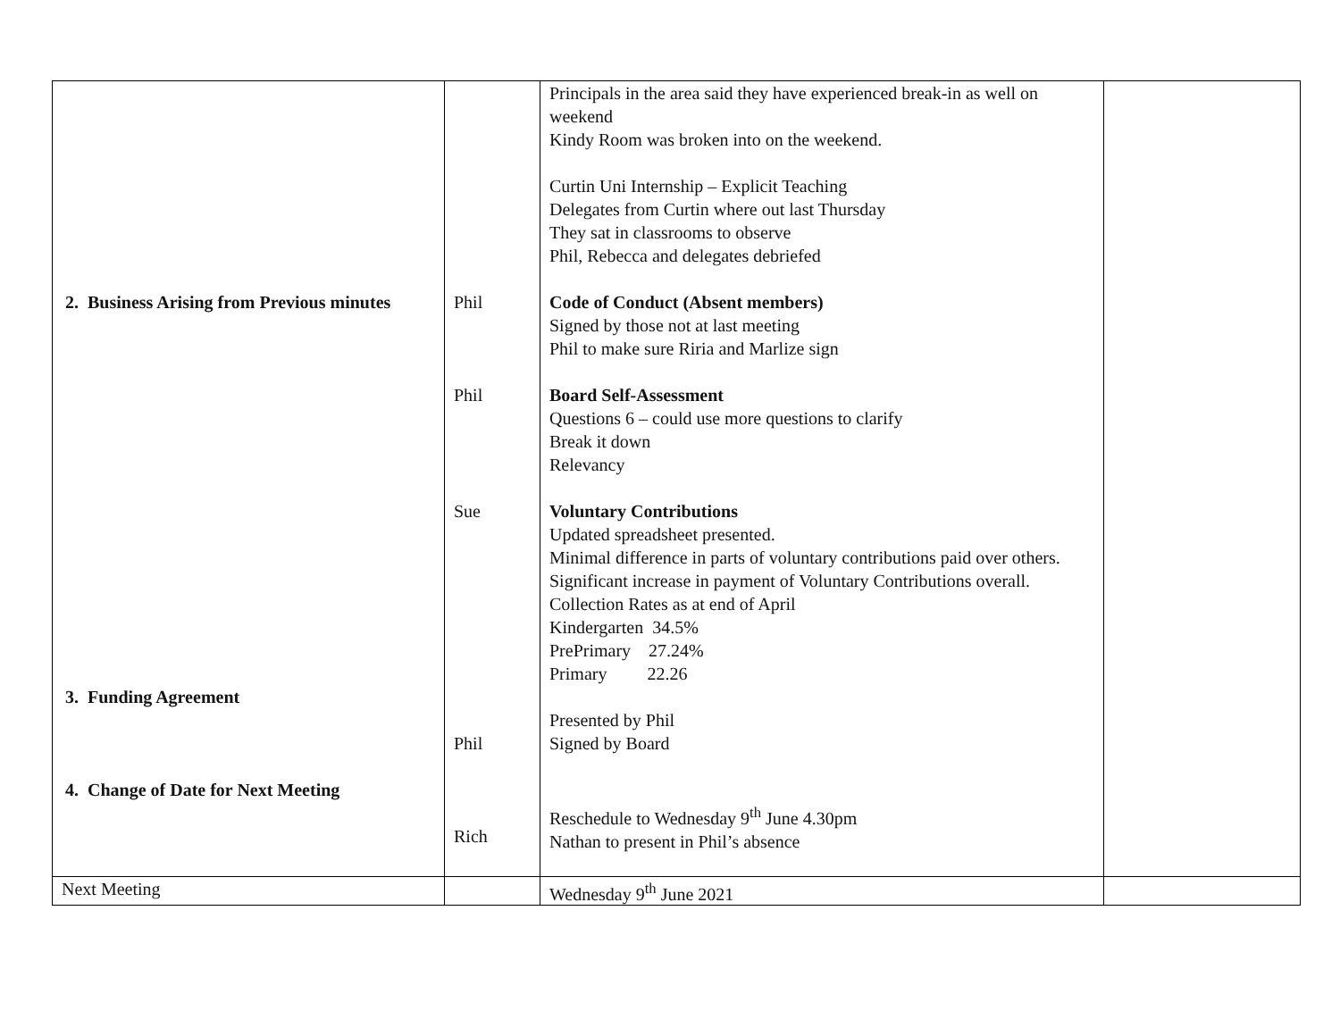| 2. Business Arising from Previous minutes 3. Funding Agreement 4. Change of Date for Next Meeting | Phil Phil Sue Phil Rich | Principals in the area said they have experienced break-in as well on weekend Kindy Room was broken into on the weekend. Curtin Uni Internship – Explicit Teaching Delegates from Curtin where out last Thursday They sat in classrooms to observe Phil, Rebecca and delegates debriefed Code of Conduct (Absent members) Signed by those not at last meeting Phil to make sure Riria and Marlize sign Board Self-Assessment Questions 6 – could use more questions to clarify Break it down Relevancy Voluntary Contributions Updated spreadsheet presented. Minimal difference in parts of voluntary contributions paid over others. Significant increase in payment of Voluntary Contributions overall. Collection Rates as at end of April Kindergarten 34.5% PrePrimary 27.24% Primary 22.26 Presented by Phil Signed by Board Reschedule to Wednesday 9<sup>th</sup> June 4.30pm Nathan to present in Phil’s absence | |
| Next Meeting | | Wednesday 9<sup>th</sup> June 2021 | |